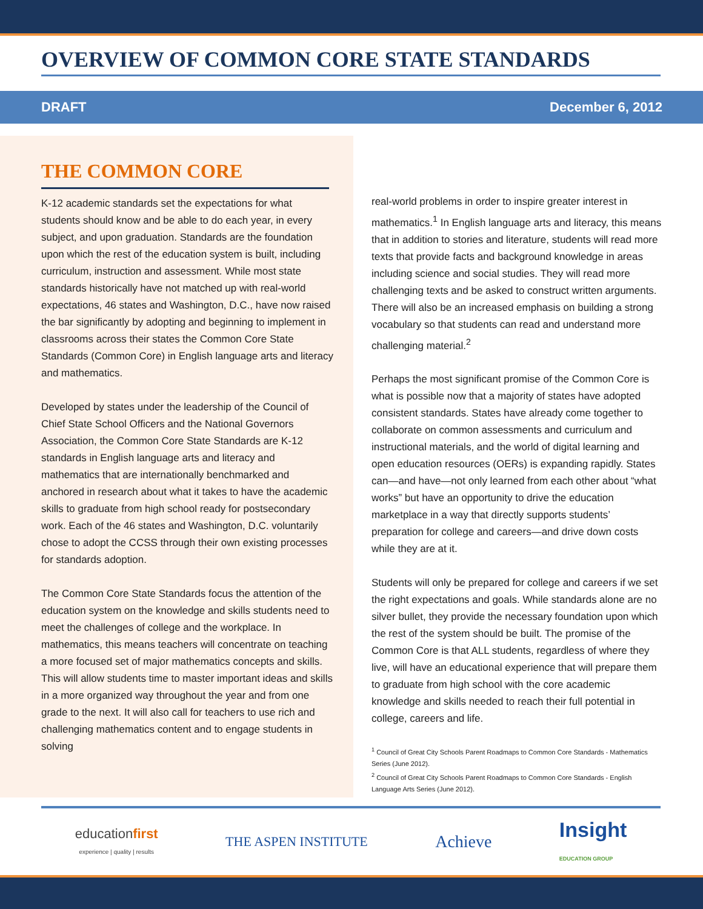OVERVIEW OF COMMON CORE STATE STANDARDS
DRAFT December 6, 2012
THE COMMON CORE
K-12 academic standards set the expectations for what students should know and be able to do each year, in every subject, and upon graduation. Standards are the foundation upon which the rest of the education system is built, including curriculum, instruction and assessment. While most state standards historically have not matched up with real-world expectations, 46 states and Washington, D.C., have now raised the bar significantly by adopting and beginning to implement in classrooms across their states the Common Core State Standards (Common Core) in English language arts and literacy and mathematics.
Developed by states under the leadership of the Council of Chief State School Officers and the National Governors Association, the Common Core State Standards are K-12 standards in English language arts and literacy and mathematics that are internationally benchmarked and anchored in research about what it takes to have the academic skills to graduate from high school ready for postsecondary work. Each of the 46 states and Washington, D.C. voluntarily chose to adopt the CCSS through their own existing processes for standards adoption.
The Common Core State Standards focus the attention of the education system on the knowledge and skills students need to meet the challenges of college and the workplace. In mathematics, this means teachers will concentrate on teaching a more focused set of major mathematics concepts and skills. This will allow students time to master important ideas and skills in a more organized way throughout the year and from one grade to the next. It will also call for teachers to use rich and challenging mathematics content and to engage students in solving
real-world problems in order to inspire greater interest in mathematics.<sup>1</sup> In English language arts and literacy, this means that in addition to stories and literature, students will read more texts that provide facts and background knowledge in areas including science and social studies. They will read more challenging texts and be asked to construct written arguments. There will also be an increased emphasis on building a strong vocabulary so that students can read and understand more challenging material.<sup>2</sup>
Perhaps the most significant promise of the Common Core is what is possible now that a majority of states have adopted consistent standards. States have already come together to collaborate on common assessments and curriculum and instructional materials, and the world of digital learning and open education resources (OERs) is expanding rapidly. States can—and have—not only learned from each other about “what works” but have an opportunity to drive the education marketplace in a way that directly supports students’ preparation for college and careers—and drive down costs while they are at it.
Students will only be prepared for college and careers if we set the right expectations and goals. While standards alone are no silver bullet, they provide the necessary foundation upon which the rest of the system should be built. The promise of the Common Core is that ALL students, regardless of where they live, will have an educational experience that will prepare them to graduate from high school with the core academic knowledge and skills needed to reach their full potential in college, careers and life.
<sup>1</sup> Council of Great City Schools Parent Roadmaps to Common Core Standards - Mathematics Series (June 2012).
<sup>2</sup> Council of Great City Schools Parent Roadmaps to Common Core Standards - English Language Arts Series (June 2012).
educationfirst
experience | quality | results
THE ASPEN INSTITUTE
Achieve
Insight
EDUCATION GROUP